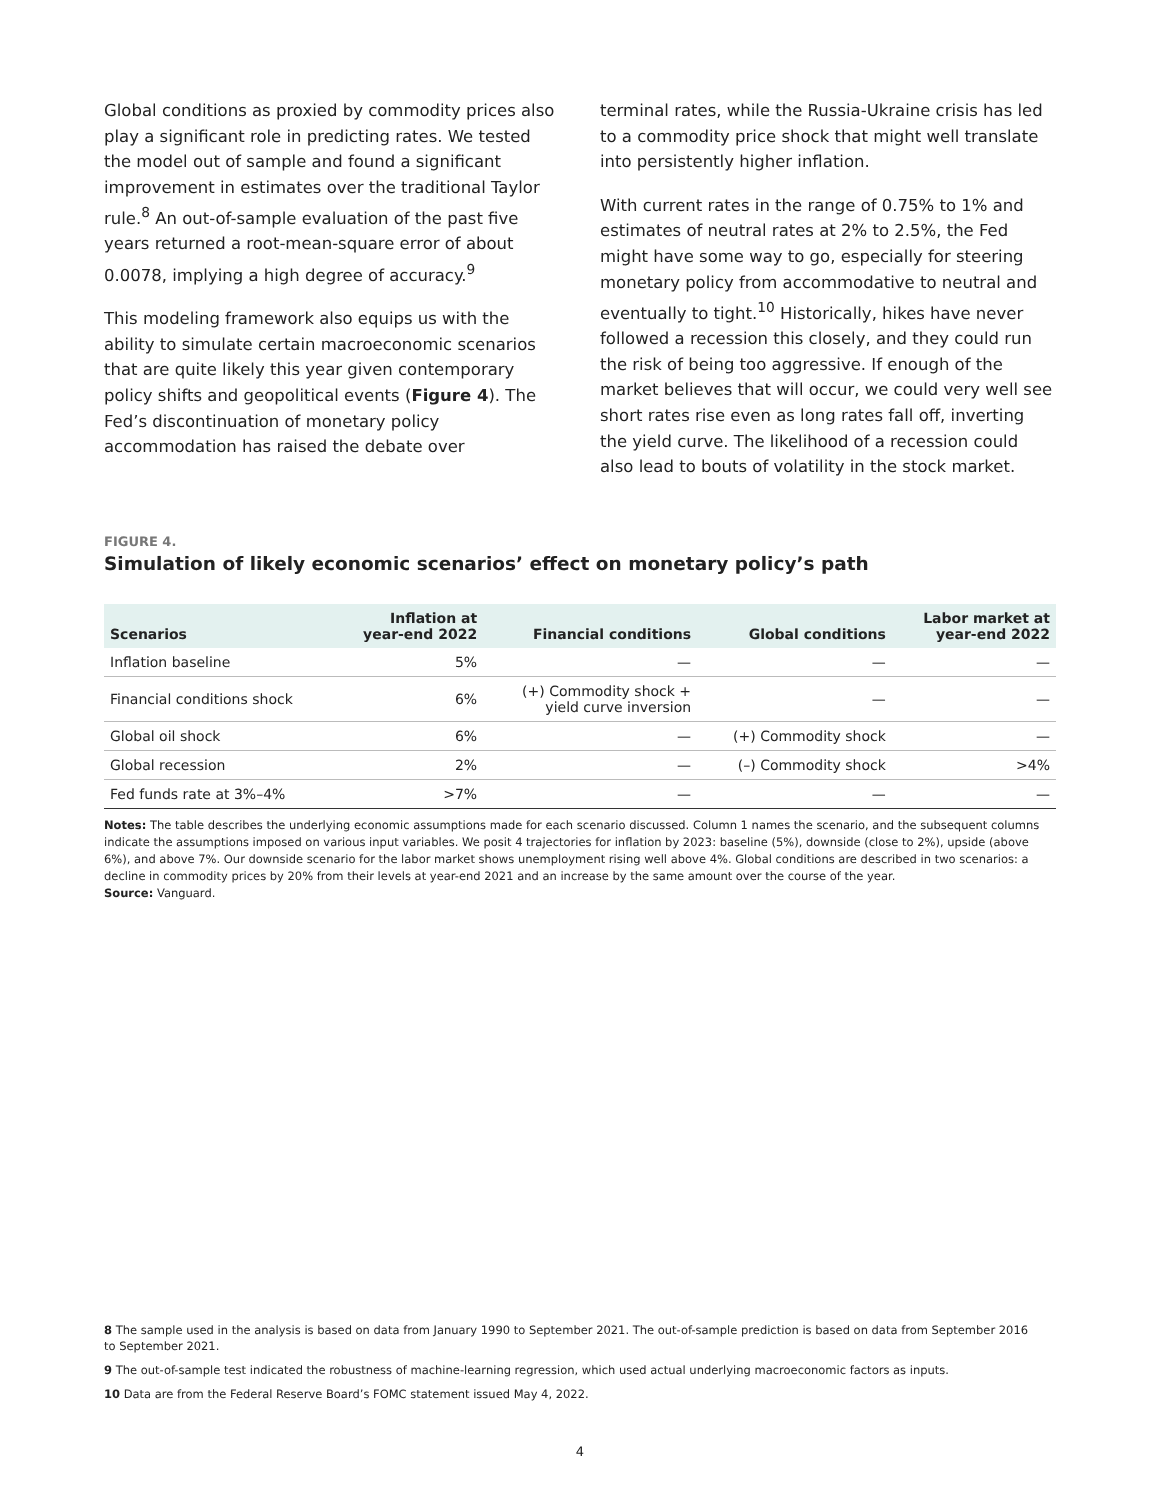Global conditions as proxied by commodity prices also play a significant role in predicting rates. We tested the model out of sample and found a significant improvement in estimates over the traditional Taylor rule.<sup>8</sup> An out-of-sample evaluation of the past five years returned a root-mean-square error of about 0.0078, implying a high degree of accuracy.<sup>9</sup>
This modeling framework also equips us with the ability to simulate certain macroeconomic scenarios that are quite likely this year given contemporary policy shifts and geopolitical events (Figure 4). The Fed’s discontinuation of monetary policy accommodation has raised the debate over
terminal rates, while the Russia-Ukraine crisis has led to a commodity price shock that might well translate into persistently higher inflation.
With current rates in the range of 0.75% to 1% and estimates of neutral rates at 2% to 2.5%, the Fed might have some way to go, especially for steering monetary policy from accommodative to neutral and eventually to tight.<sup>10</sup> Historically, hikes have never followed a recession this closely, and they could run the risk of being too aggressive. If enough of the market believes that will occur, we could very well see short rates rise even as long rates fall off, inverting the yield curve. The likelihood of a recession could also lead to bouts of volatility in the stock market.
FIGURE 4.
Simulation of likely economic scenarios’ effect on monetary policy’s path
| Scenarios | Inflation at year-end 2022 | Financial conditions | Global conditions | Labor market at year-end 2022 |
| --- | --- | --- | --- | --- |
| Inflation baseline | 5% | — | — | — |
| Financial conditions shock | 6% | (+) Commodity shock + yield curve inversion | — | — |
| Global oil shock | 6% | — | (+) Commodity shock | — |
| Global recession | 2% | — | (–) Commodity shock | >4% |
| Fed funds rate at 3%–4% | >7% | — | — | — |
Notes: The table describes the underlying economic assumptions made for each scenario discussed. Column 1 names the scenario, and the subsequent columns indicate the assumptions imposed on various input variables. We posit 4 trajectories for inflation by 2023: baseline (5%), downside (close to 2%), upside (above 6%), and above 7%. Our downside scenario for the labor market shows unemployment rising well above 4%. Global conditions are described in two scenarios: a decline in commodity prices by 20% from their levels at year-end 2021 and an increase by the same amount over the course of the year.
Source: Vanguard.
8 The sample used in the analysis is based on data from January 1990 to September 2021. The out-of-sample prediction is based on data from September 2016 to September 2021.
9 The out-of-sample test indicated the robustness of machine-learning regression, which used actual underlying macroeconomic factors as inputs.
10 Data are from the Federal Reserve Board’s FOMC statement issued May 4, 2022.
4